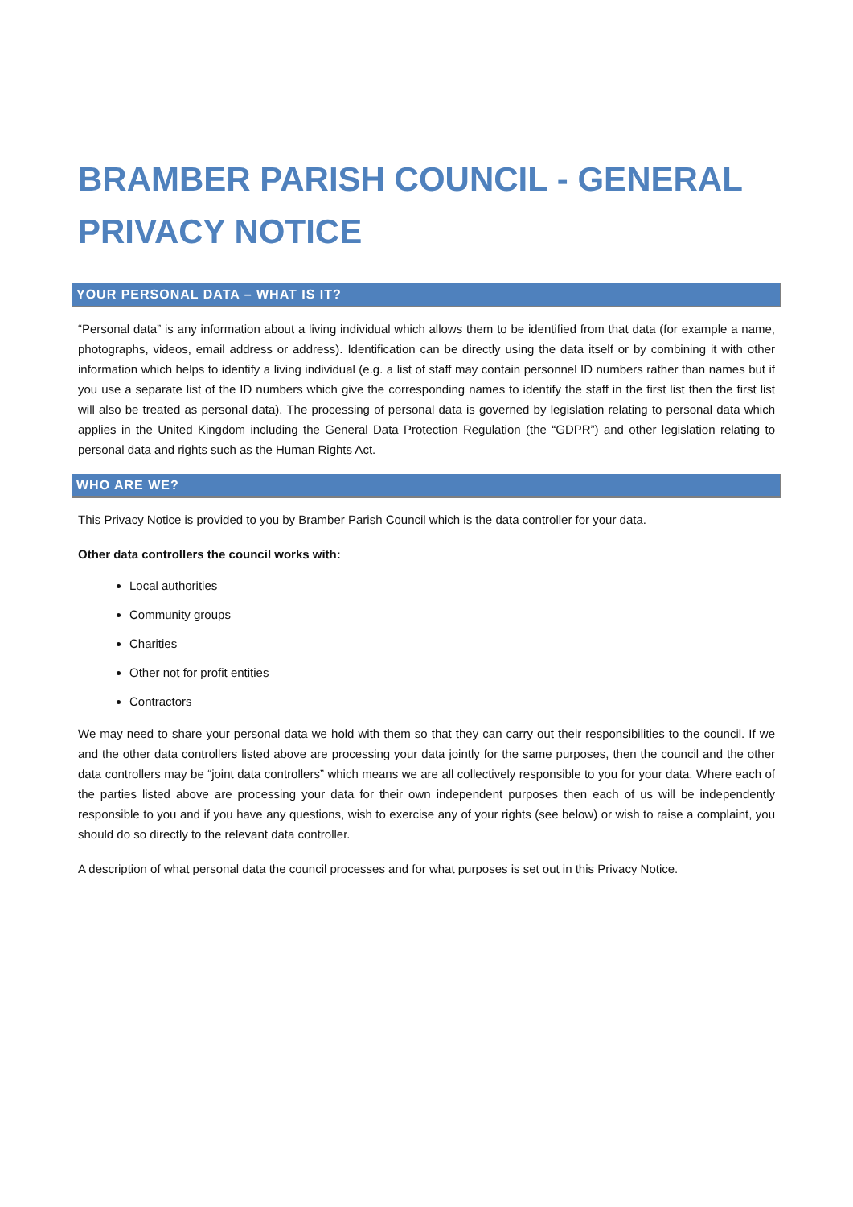BRAMBER PARISH COUNCIL - GENERAL PRIVACY NOTICE
YOUR PERSONAL DATA – WHAT IS IT?
“Personal data” is any information about a living individual which allows them to be identified from that data (for example a name, photographs, videos, email address or address). Identification can be directly using the data itself or by combining it with other information which helps to identify a living individual (e.g. a list of staff may contain personnel ID numbers rather than names but if you use a separate list of the ID numbers which give the corresponding names to identify the staff in the first list then the first list will also be treated as personal data). The processing of personal data is governed by legislation relating to personal data which applies in the United Kingdom including the General Data Protection Regulation (the “GDPR”) and other legislation relating to personal data and rights such as the Human Rights Act.
WHO ARE WE?
This Privacy Notice is provided to you by Bramber Parish Council which is the data controller for your data.
Other data controllers the council works with:
Local authorities
Community groups
Charities
Other not for profit entities
Contractors
We may need to share your personal data we hold with them so that they can carry out their responsibilities to the council. If we and the other data controllers listed above are processing your data jointly for the same purposes, then the council and the other data controllers may be “joint data controllers” which means we are all collectively responsible to you for your data. Where each of the parties listed above are processing your data for their own independent purposes then each of us will be independently responsible to you and if you have any questions, wish to exercise any of your rights (see below) or wish to raise a complaint, you should do so directly to the relevant data controller.
A description of what personal data the council processes and for what purposes is set out in this Privacy Notice.